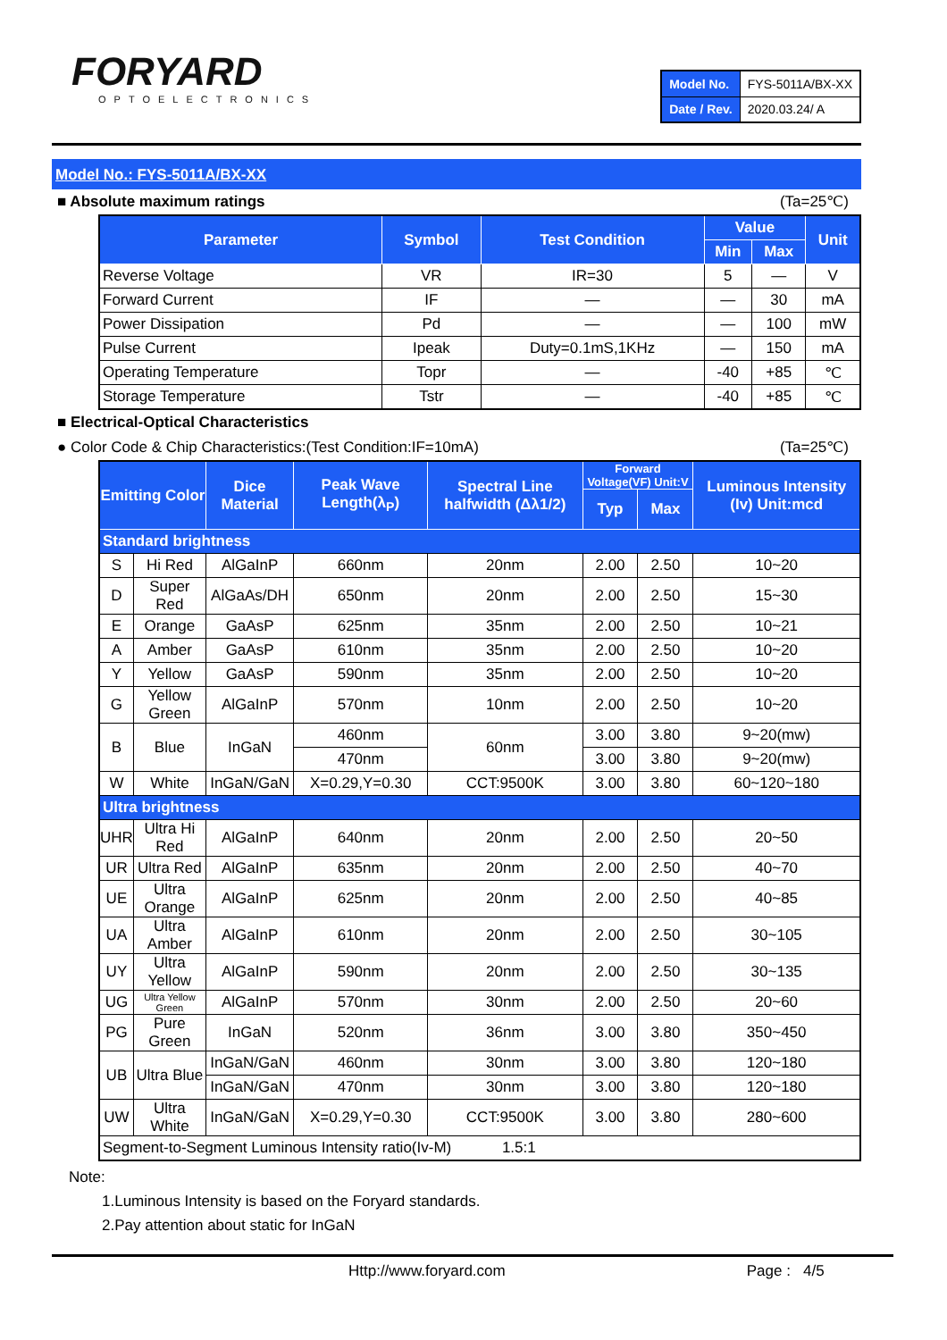FORYARD
OPTOELECTRONICS
| Model No. | FYS-5011A/BX-XX |
| Date / Rev. | 2020.03.24/ A |
Model No.: FYS-5011A/BX-XX
■ Absolute maximum ratings (Ta=25℃)
| Parameter | Symbol | Test Condition | Value | | Unit |
| --- | --- | --- | --- | --- | --- |
| | | | Min | Max | |
| Reverse Voltage | VR | IR=30 | 5 | — | V |
| Forward Current | IF | — | — | 30 | mA |
| Power Dissipation | Pd | — | — | 100 | mW |
| Pulse Current | Ipeak | Duty=0.1mS,1KHz | — | 150 | mA |
| Operating Temperature | Topr | — | -40 | +85 | ℃ |
| Storage Temperature | Tstr | — | -40 | +85 | ℃ |
■ Electrical-Optical Characteristics
● Color Code & Chip Characteristics:(Test Condition:IF=10mA) (Ta=25℃)
| Emitting Color | | Dice Material | Peak Wave Length(λ<sub>P</sub>) | Spectral Line halfwidth (Δλ1/2) | Forward Voltage(VF) Unit:V | | Luminous Intensity (Iv) Unit:mcd |
| --- | --- | --- | --- | --- | --- | --- | --- |
| | | | | | Typ | Max | |
| Standard brightness | | | | | | | |
| S | Hi Red | AlGaInP | 660nm | 20nm | 2.00 | 2.50 | 10~20 |
| D | Super Red | AlGaAs/DH | 650nm | 20nm | 2.00 | 2.50 | 15~30 |
| E | Orange | GaAsP | 625nm | 35nm | 2.00 | 2.50 | 10~21 |
| A | Amber | GaAsP | 610nm | 35nm | 2.00 | 2.50 | 10~20 |
| Y | Yellow | GaAsP | 590nm | 35nm | 2.00 | 2.50 | 10~20 |
| G | Yellow Green | AlGaInP | 570nm | 10nm | 2.00 | 2.50 | 10~20 |
| B | Blue | InGaN | 460nm | 60nm | 3.00 | 3.80 | 9~20(mw) |
| | | | 470nm | | 3.00 | 3.80 | 9~20(mw) |
| W | White | InGaN/GaN | X=0.29,Y=0.30 | CCT:9500K | 3.00 | 3.80 | 60~120~180 |
| Ultra brightness | | | | | | | |
| UHR | Ultra Hi Red | AlGaInP | 640nm | 20nm | 2.00 | 2.50 | 20~50 |
| UR | Ultra Red | AlGaInP | 635nm | 20nm | 2.00 | 2.50 | 40~70 |
| UE | Ultra Orange | AlGaInP | 625nm | 20nm | 2.00 | 2.50 | 40~85 |
| UA | Ultra Amber | AlGaInP | 610nm | 20nm | 2.00 | 2.50 | 30~105 |
| UY | Ultra Yellow | AlGaInP | 590nm | 20nm | 2.00 | 2.50 | 30~135 |
| UG | Ultra Yellow Green | AlGaInP | 570nm | 30nm | 2.00 | 2.50 | 20~60 |
| PG | Pure Green | InGaN | 520nm | 36nm | 3.00 | 3.80 | 350~450 |
| UB | Ultra Blue | InGaN/GaN | 460nm | 30nm | 3.00 | 3.80 | 120~180 |
| | | InGaN/GaN | 470nm | 30nm | 3.00 | 3.80 | 120~180 |
| UW | Ultra White | InGaN/GaN | X=0.29,Y=0.30 | CCT:9500K | 3.00 | 3.80 | 280~600 |
| Segment-to-Segment Luminous Intensity ratio(Iv-M) 1.5:1 | | | | | | | |
Note:
1.Luminous Intensity is based on the Foryard standards.
2.Pay attention about static for InGaN
Http://www.foryard.com Page : 4/5